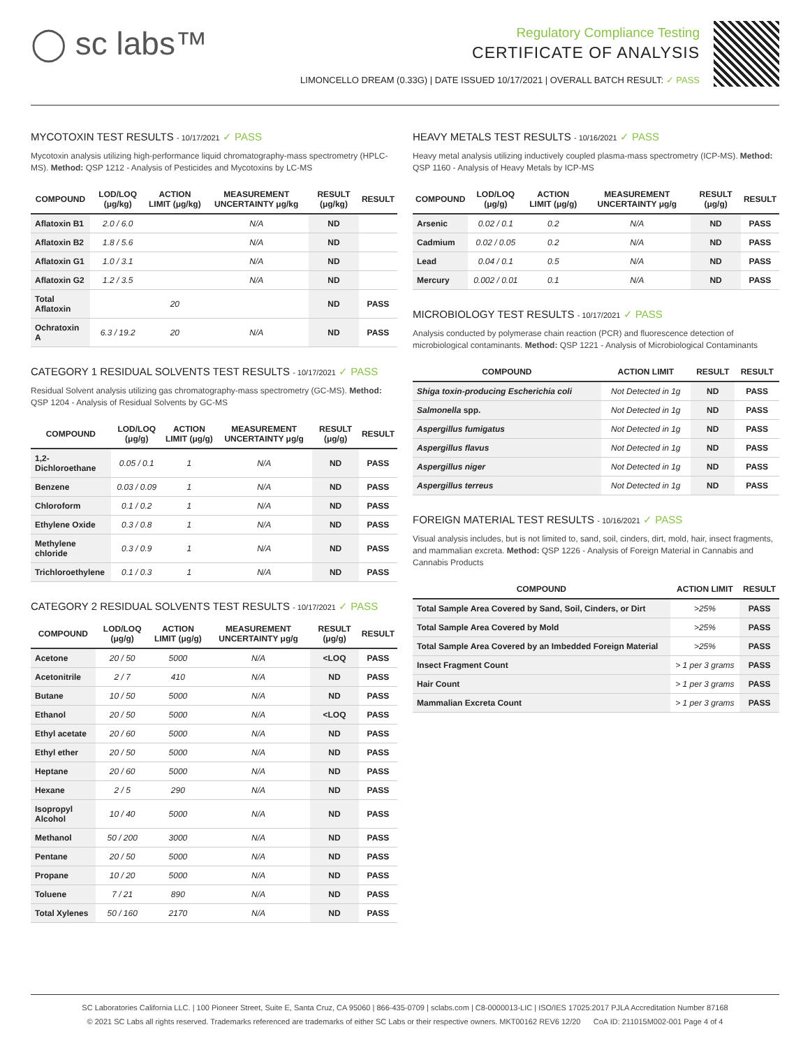◯ sc labs™
Regulatory Compliance Testing
CERTIFICATE OF ANALYSIS
LIMONCELLO DREAM (0.33G) | DATE ISSUED 10/17/2021 | OVERALL BATCH RESULT: ✓ PASS
MYCOTOXIN TEST RESULTS - 10/17/2021 ✓ PASS
Mycotoxin analysis utilizing high-performance liquid chromatography-mass spectrometry (HPLC-MS). Method: QSP 1212 - Analysis of Pesticides and Mycotoxins by LC-MS
| COMPOUND | LOD/LOQ (μg/kg) | ACTION LIMIT (μg/kg) | MEASUREMENT UNCERTAINTY μg/kg | RESULT (μg/kg) | RESULT |
| --- | --- | --- | --- | --- | --- |
| Aflatoxin B1 | 2.0 / 6.0 | | N/A | ND | |
| Aflatoxin B2 | 1.8 / 5.6 | | N/A | ND | |
| Aflatoxin G1 | 1.0 / 3.1 | | N/A | ND | |
| Aflatoxin G2 | 1.2 / 3.5 | | N/A | ND | |
| Total Aflatoxin | | 20 | | ND | PASS |
| Ochratoxin A | 6.3 / 19.2 | 20 | N/A | ND | PASS |
CATEGORY 1 RESIDUAL SOLVENTS TEST RESULTS - 10/17/2021 ✓ PASS
Residual Solvent analysis utilizing gas chromatography-mass spectrometry (GC-MS). Method: QSP 1204 - Analysis of Residual Solvents by GC-MS
| COMPOUND | LOD/LOQ (μg/g) | ACTION LIMIT (μg/g) | MEASUREMENT UNCERTAINTY μg/g | RESULT (μg/g) | RESULT |
| --- | --- | --- | --- | --- | --- |
| 1,2-Dichloroethane | 0.05 / 0.1 | 1 | N/A | ND | PASS |
| Benzene | 0.03 / 0.09 | 1 | N/A | ND | PASS |
| Chloroform | 0.1 / 0.2 | 1 | N/A | ND | PASS |
| Ethylene Oxide | 0.3 / 0.8 | 1 | N/A | ND | PASS |
| Methylene chloride | 0.3 / 0.9 | 1 | N/A | ND | PASS |
| Trichloroethylene | 0.1 / 0.3 | 1 | N/A | ND | PASS |
CATEGORY 2 RESIDUAL SOLVENTS TEST RESULTS - 10/17/2021 ✓ PASS
| COMPOUND | LOD/LOQ (μg/g) | ACTION LIMIT (μg/g) | MEASUREMENT UNCERTAINTY μg/g | RESULT (μg/g) | RESULT |
| --- | --- | --- | --- | --- | --- |
| Acetone | 20 / 50 | 5000 | N/A | <LOQ | PASS |
| Acetonitrile | 2 / 7 | 410 | N/A | ND | PASS |
| Butane | 10 / 50 | 5000 | N/A | ND | PASS |
| Ethanol | 20 / 50 | 5000 | N/A | <LOQ | PASS |
| Ethyl acetate | 20 / 60 | 5000 | N/A | ND | PASS |
| Ethyl ether | 20 / 50 | 5000 | N/A | ND | PASS |
| Heptane | 20 / 60 | 5000 | N/A | ND | PASS |
| Hexane | 2 / 5 | 290 | N/A | ND | PASS |
| Isopropyl Alcohol | 10 / 40 | 5000 | N/A | ND | PASS |
| Methanol | 50 / 200 | 3000 | N/A | ND | PASS |
| Pentane | 20 / 50 | 5000 | N/A | ND | PASS |
| Propane | 10 / 20 | 5000 | N/A | ND | PASS |
| Toluene | 7 / 21 | 890 | N/A | ND | PASS |
| Total Xylenes | 50 / 160 | 2170 | N/A | ND | PASS |
HEAVY METALS TEST RESULTS - 10/16/2021 ✓ PASS
Heavy metal analysis utilizing inductively coupled plasma-mass spectrometry (ICP-MS). Method: QSP 1160 - Analysis of Heavy Metals by ICP-MS
| COMPOUND | LOD/LOQ (μg/g) | ACTION LIMIT (μg/g) | MEASUREMENT UNCERTAINTY μg/g | RESULT (μg/g) | RESULT |
| --- | --- | --- | --- | --- | --- |
| Arsenic | 0.02 / 0.1 | 0.2 | N/A | ND | PASS |
| Cadmium | 0.02 / 0.05 | 0.2 | N/A | ND | PASS |
| Lead | 0.04 / 0.1 | 0.5 | N/A | ND | PASS |
| Mercury | 0.002 / 0.01 | 0.1 | N/A | ND | PASS |
MICROBIOLOGY TEST RESULTS - 10/17/2021 ✓ PASS
Analysis conducted by polymerase chain reaction (PCR) and fluorescence detection of microbiological contaminants. Method: QSP 1221 - Analysis of Microbiological Contaminants
| COMPOUND | ACTION LIMIT | RESULT | RESULT |
| --- | --- | --- | --- |
| Shiga toxin-producing Escherichia coli | Not Detected in 1g | ND | PASS |
| Salmonella spp. | Not Detected in 1g | ND | PASS |
| Aspergillus fumigatus | Not Detected in 1g | ND | PASS |
| Aspergillus flavus | Not Detected in 1g | ND | PASS |
| Aspergillus niger | Not Detected in 1g | ND | PASS |
| Aspergillus terreus | Not Detected in 1g | ND | PASS |
FOREIGN MATERIAL TEST RESULTS - 10/16/2021 ✓ PASS
Visual analysis includes, but is not limited to, sand, soil, cinders, dirt, mold, hair, insect fragments, and mammalian excreta. Method: QSP 1226 - Analysis of Foreign Material in Cannabis and Cannabis Products
| COMPOUND | ACTION LIMIT | RESULT |
| --- | --- | --- |
| Total Sample Area Covered by Sand, Soil, Cinders, or Dirt | >25% | PASS |
| Total Sample Area Covered by Mold | >25% | PASS |
| Total Sample Area Covered by an Imbedded Foreign Material | >25% | PASS |
| Insect Fragment Count | > 1 per 3 grams | PASS |
| Hair Count | > 1 per 3 grams | PASS |
| Mammalian Excreta Count | > 1 per 3 grams | PASS |
SC Laboratories California LLC. | 100 Pioneer Street, Suite E, Santa Cruz, CA 95060 | 866-435-0709 | sclabs.com | C8-0000013-LIC | ISO/IES 17025:2017 PJLA Accreditation Number 87168
© 2021 SC Labs all rights reserved. Trademarks referenced are trademarks of either SC Labs or their respective owners. MKT00162 REV6 12/20 CoA ID: 211015M002-001 Page 4 of 4